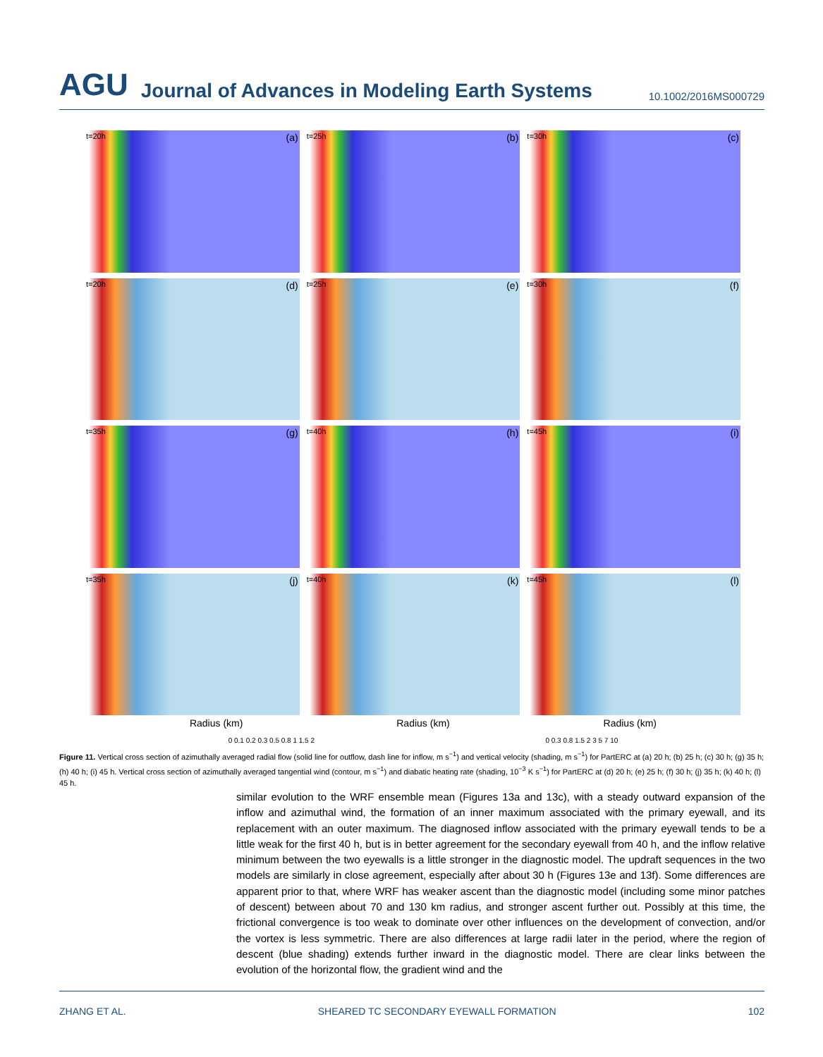AGU
Journal of Advances in Modeling Earth Systems
10.1002/2016MS000729
t=20h (a)
t=25h (b)
t=30h (c)
t=20h (d)
t=25h (e)
t=30h (f)
t=35h (g)
t=40h (h)
t=45h (i)
t=35h (j)
t=40h (k)
t=45h (l)
Radius (km) Radius (km) Radius (km)
0 0.1 0.2 0.3 0.5 0.8 1 1.5 2 0 0.3 0.8 1.5 2 3 5 7 10
Figure 11. Vertical cross section of azimuthally averaged radial flow (solid line for outflow, dash line for inflow, m s<sup>−1</sup>) and vertical velocity (shading, m s<sup>−1</sup>) for PartERC at (a) 20 h; (b) 25 h; (c) 30 h; (g) 35 h; (h) 40 h; (i) 45 h. Vertical cross section of azimuthally averaged tangential wind (contour, m s<sup>−1</sup>) and diabatic heating rate (shading, 10<sup>−3</sup> K s<sup>−1</sup>) for PartERC at (d) 20 h; (e) 25 h; (f) 30 h; (j) 35 h; (k) 40 h; (l) 45 h.
similar evolution to the WRF ensemble mean (Figures 13a and 13c), with a steady outward expansion of the inflow and azimuthal wind, the formation of an inner maximum associated with the primary eyewall, and its replacement with an outer maximum. The diagnosed inflow associated with the primary eyewall tends to be a little weak for the first 40 h, but is in better agreement for the secondary eyewall from 40 h, and the inflow relative minimum between the two eyewalls is a little stronger in the diagnostic model. The updraft sequences in the two models are similarly in close agreement, especially after about 30 h (Figures 13e and 13f). Some differences are apparent prior to that, where WRF has weaker ascent than the diagnostic model (including some minor patches of descent) between about 70 and 130 km radius, and stronger ascent further out. Possibly at this time, the frictional convergence is too weak to dominate over other influences on the development of convection, and/or the vortex is less symmetric. There are also differences at large radii later in the period, where the region of descent (blue shading) extends further inward in the diagnostic model. There are clear links between the evolution of the horizontal flow, the gradient wind and the
ZHANG ET AL. SHEARED TC SECONDARY EYEWALL FORMATION 102